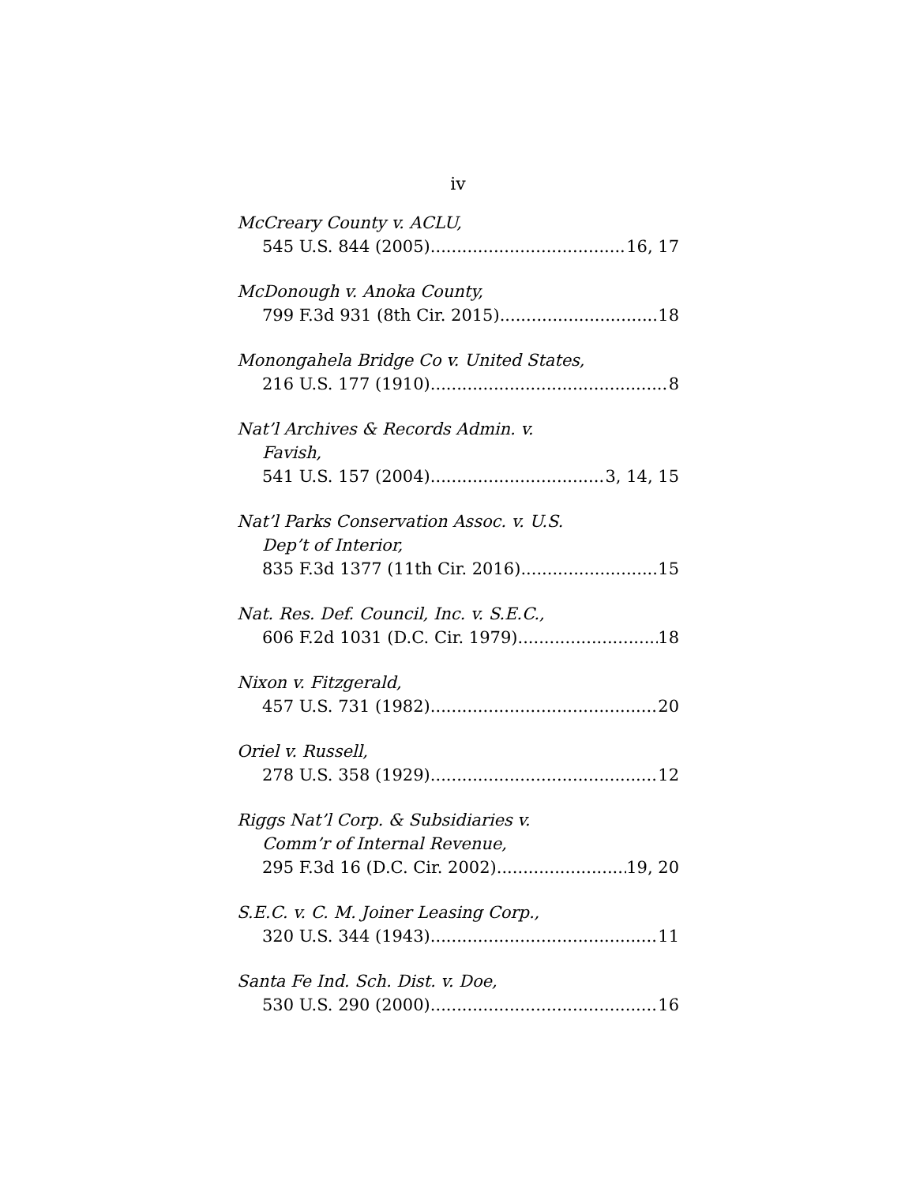iv
McCreary County v. ACLU,
545 U.S. 844 (2005) 16, 17
McDonough v. Anoka County,
799 F.3d 931 (8th Cir. 2015) 18
Monongahela Bridge Co v. United States,
216 U.S. 177 (1910) 8
Nat’l Archives & Records Admin. v.
Favish,
541 U.S. 157 (2004) 3, 14, 15
Nat’l Parks Conservation Assoc. v. U.S.
Dep’t of Interior,
835 F.3d 1377 (11th Cir. 2016) 15
Nat. Res. Def. Council, Inc. v. S.E.C.,
606 F.2d 1031 (D.C. Cir. 1979) 18
Nixon v. Fitzgerald,
457 U.S. 731 (1982) 20
Oriel v. Russell,
278 U.S. 358 (1929) 12
Riggs Nat’l Corp. & Subsidiaries v.
Comm’r of Internal Revenue,
295 F.3d 16 (D.C. Cir. 2002) 19, 20
S.E.C. v. C. M. Joiner Leasing Corp.,
320 U.S. 344 (1943) 11
Santa Fe Ind. Sch. Dist. v. Doe,
530 U.S. 290 (2000) 16